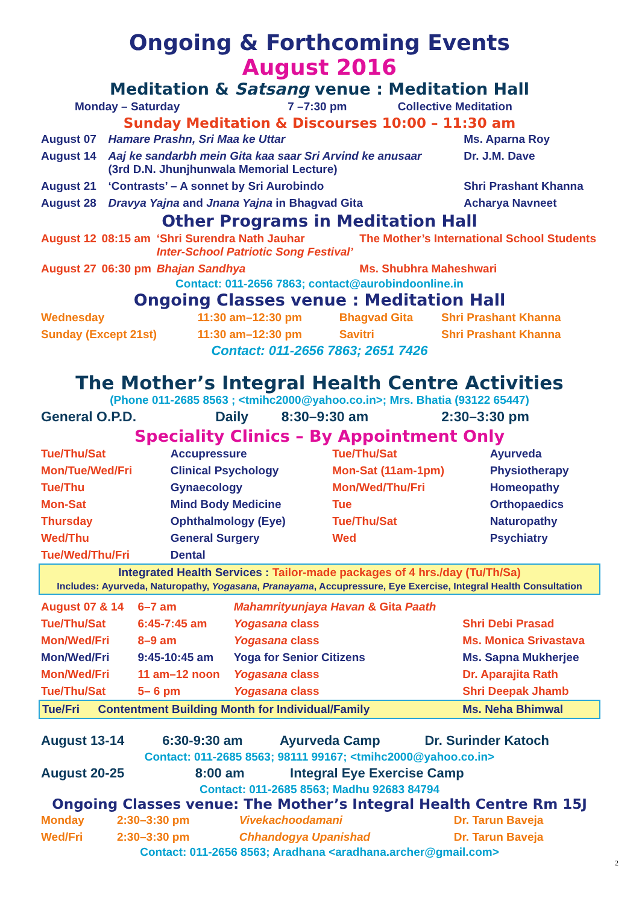Ongoing & Forthcoming Events
August 2016
Meditation & Satsang venue : Meditation Hall
| Monday – Saturday | 7 –7:30 pm | Collective Meditation |
Sunday Meditation & Discourses 10:00 – 11:30 am
| August 07 | Hamare Prashn, Sri Maa ke Uttar | Ms. Aparna Roy |
| August 14 | Aaj ke sandarbh mein Gita kaa saar Sri Arvind ke anusaar (3rd D.N. Jhunjhunwala Memorial Lecture) | Dr. J.M. Dave |
| August 21 | ‘Contrasts’ – A sonnet by Sri Aurobindo | Shri Prashant Khanna |
| August 28 | Dravya Yajna and Jnana Yajna in Bhagvad Gita | Acharya Navneet |
Other Programs in Meditation Hall
| August 12 | 08:15 am | ‘Shri Surendra Nath Jauhar Inter-School Patriotic Song Festival’ | The Mother’s International School Students |
| August 27 | 06:30 pm | Bhajan Sandhya | Ms. Shubhra Maheshwari |
Contact: 011-2656 7863; contact@aurobindoonline.in
Ongoing Classes venue : Meditation Hall
| Wednesday | 11:30 am–12:30 pm | Bhagvad Gita | Shri Prashant Khanna |
| Sunday (Except 21st) | 11:30 am–12:30 pm | Savitri | Shri Prashant Khanna |
Contact: 011-2656 7863; 2651 7426
The Mother’s Integral Health Centre Activities
(Phone 011-2685 8563 ; <tmihc2000@yahoo.co.in>; Mrs. Bhatia (93122 65447)
| General O.P.D. | Daily | 8:30–9:30 am | 2:30–3:30 pm |
Speciality Clinics – By Appointment Only
| Tue/Thu/Sat | Accupressure | Tue/Thu/Sat | Ayurveda |
| Mon/Tue/Wed/Fri | Clinical Psychology | Mon-Sat (11am-1pm) | Physiotherapy |
| Tue/Thu | Gynaecology | Mon/Wed/Thu/Fri | Homeopathy |
| Mon-Sat | Mind Body Medicine | Tue | Orthopaedics |
| Thursday | Ophthalmology (Eye) | Tue/Thu/Sat | Naturopathy |
| Wed/Thu | General Surgery | Wed | Psychiatry |
| Tue/Wed/Thu/Fri | Dental | | |
Integrated Health Services : Tailor-made packages of 4 hrs./day (Tu/Th/Sa)
Includes: Ayurveda, Naturopathy, Yogasana, Pranayama, Accupressure, Eye Exercise, Integral Health Consultation
| August 07 & 14 | 6–7 am | Mahamrityunjaya Havan & Gita Paath | |
| Tue/Thu/Sat | 6:45-7:45 am | Yogasana class | Shri Debi Prasad |
| Mon/Wed/Fri | 8–9 am | Yogasana class | Ms. Monica Srivastava |
| Mon/Wed/Fri | 9:45-10:45 am | Yoga for Senior Citizens | Ms. Sapna Mukherjee |
| Mon/Wed/Fri | 11 am–12 noon | Yogasana class | Dr. Aparajita Rath |
| Tue/Thu/Sat | 5– 6 pm | Yogasana class | Shri Deepak Jhamb |
| Tue/Fri | Contentment Building Month for Individual/Family | Ms. Neha Bhimwal |
| August 13-14 | 6:30-9:30 am | Ayurveda Camp | Dr. Surinder Katoch |
Contact: 011-2685 8563; 98111 99167; <tmihc2000@yahoo.co.in>
| August 20-25 | 8:00 am | Integral Eye Exercise Camp |
Contact: 011-2685 8563; Madhu 92683 84794
Ongoing Classes venue: The Mother’s Integral Health Centre Rm 15J
| Monday | 2:30–3:30 pm | Vivekachoodamani | Dr. Tarun Baveja |
| Wed/Fri | 2:30–3:30 pm | Chhandogya Upanishad | Dr. Tarun Baveja |
Contact: 011-2656 8563; Aradhana <aradhana.archer@gmail.com>
2